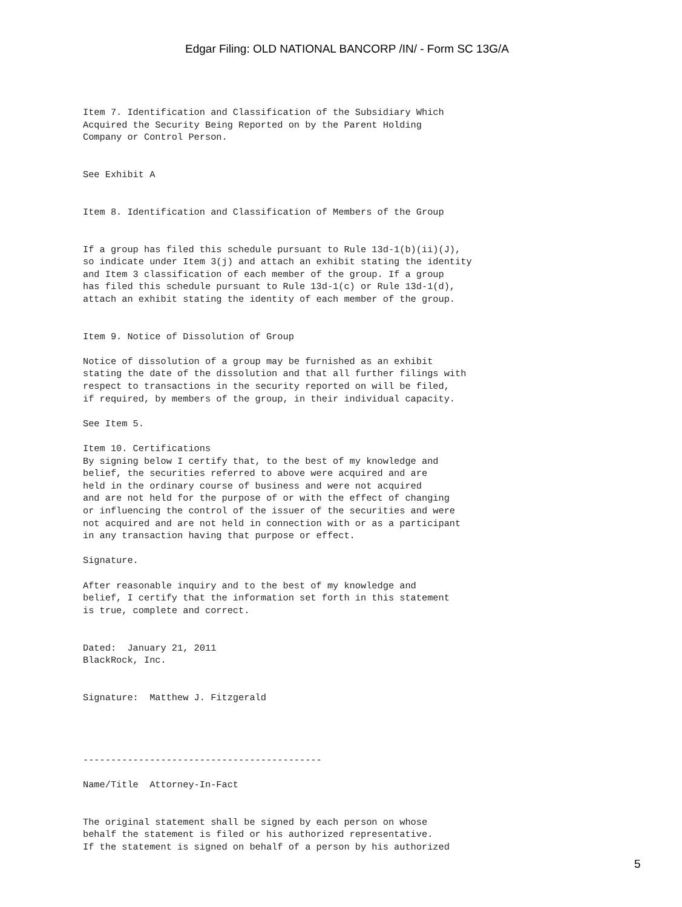Edgar Filing: OLD NATIONAL BANCORP /IN/ - Form SC 13G/A
Item 7. Identification and Classification of the Subsidiary Which
Acquired the Security Being Reported on by the Parent Holding
Company or Control Person.


See Exhibit A


Item 8. Identification and Classification of Members of the Group


If a group has filed this schedule pursuant to Rule 13d-1(b)(ii)(J),
so indicate under Item 3(j) and attach an exhibit stating the identity
and Item 3 classification of each member of the group. If a group
has filed this schedule pursuant to Rule 13d-1(c) or Rule 13d-1(d),
attach an exhibit stating the identity of each member of the group.


Item 9. Notice of Dissolution of Group

Notice of dissolution of a group may be furnished as an exhibit
stating the date of the dissolution and that all further filings with
respect to transactions in the security reported on will be filed,
if required, by members of the group, in their individual capacity.

See Item 5.

Item 10. Certifications
By signing below I certify that, to the best of my knowledge and
belief, the securities referred to above were acquired and are
held in the ordinary course of business and were not acquired
and are not held for the purpose of or with the effect of changing
or influencing the control of the issuer of the securities and were
not acquired and are not held in connection with or as a participant
in any transaction having that purpose or effect.

Signature.

After reasonable inquiry and to the best of my knowledge and
belief, I certify that the information set forth in this statement
is true, complete and correct.


Dated:  January 21, 2011
BlackRock, Inc.


Signature:  Matthew J. Fitzgerald




-------------------------------------------

Name/Title  Attorney-In-Fact


The original statement shall be signed by each person on whose
behalf the statement is filed or his authorized representative.
If the statement is signed on behalf of a person by his authorized
5